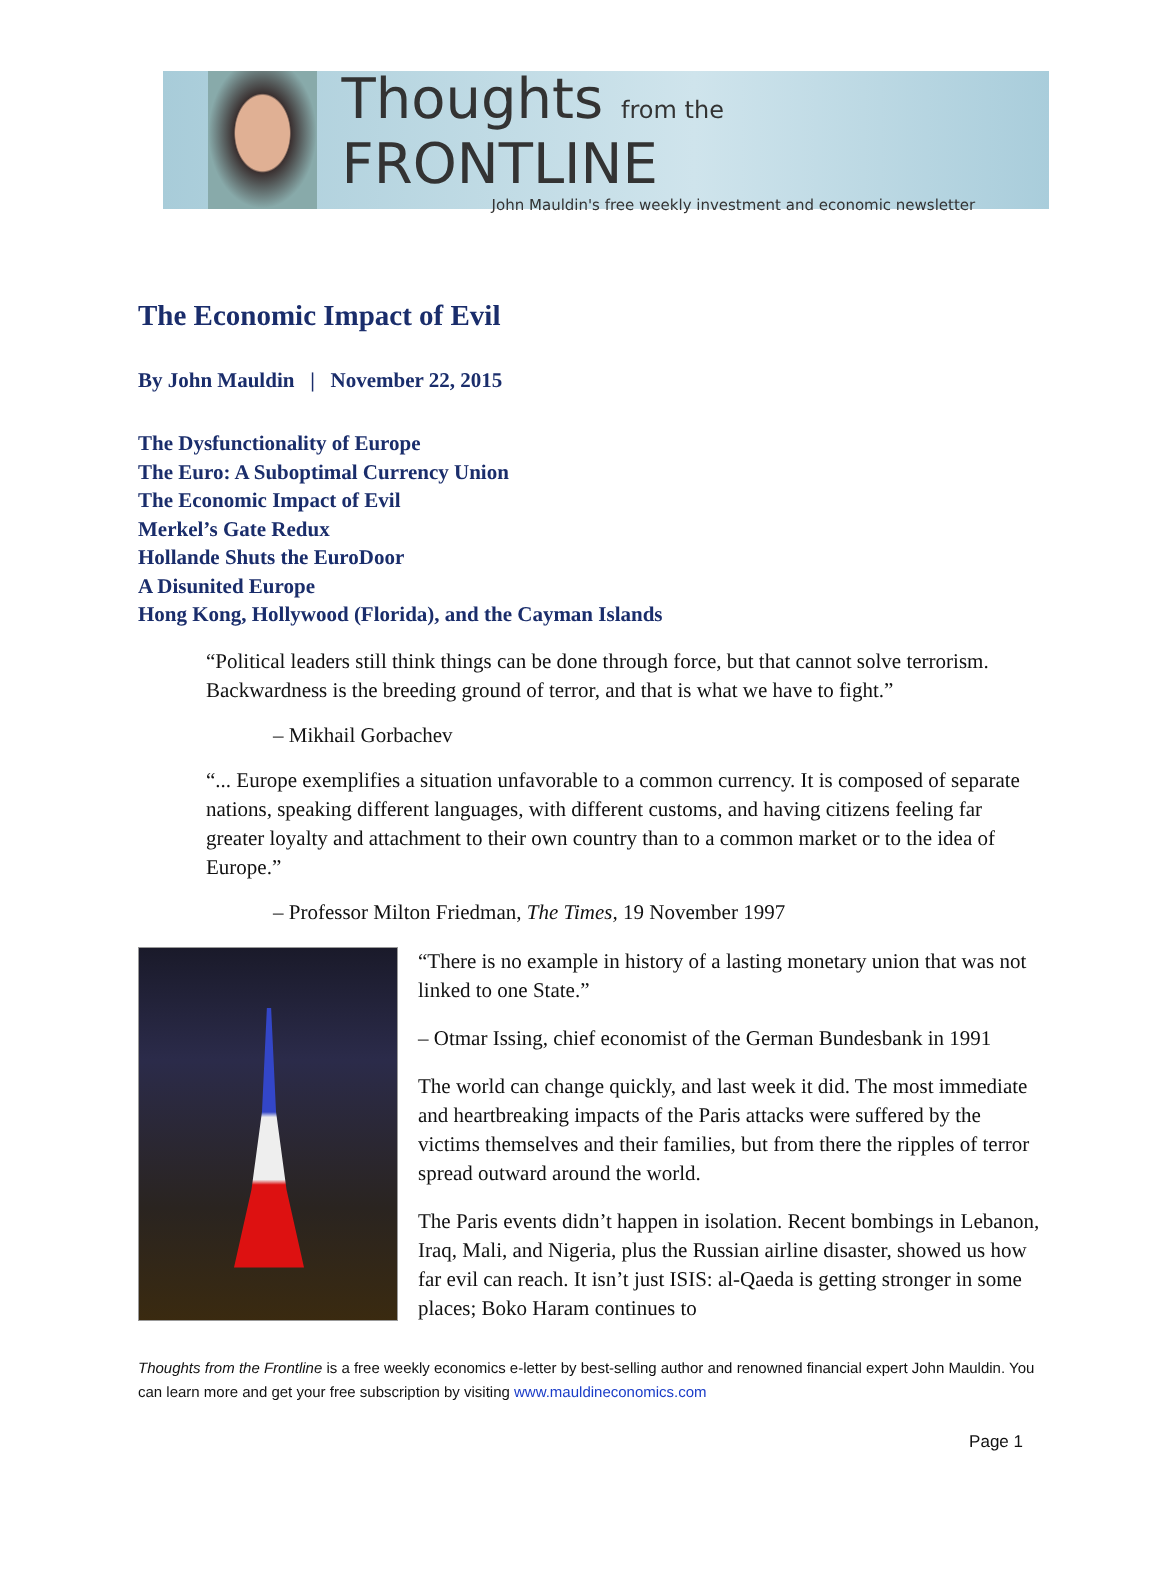Thoughts from the FRONTLINE
John Mauldin's free weekly investment and economic newsletter
The Economic Impact of Evil
By John Mauldin | November 22, 2015
The Dysfunctionality of Europe
The Euro: A Suboptimal Currency Union
The Economic Impact of Evil
Merkel’s Gate Redux
Hollande Shuts the EuroDoor
A Disunited Europe
Hong Kong, Hollywood (Florida), and the Cayman Islands
“Political leaders still think things can be done through force, but that cannot solve terrorism. Backwardness is the breeding ground of terror, and that is what we have to fight.”
– Mikhail Gorbachev
“... Europe exemplifies a situation unfavorable to a common currency. It is composed of separate nations, speaking different languages, with different customs, and having citizens feeling far greater loyalty and attachment to their own country than to a common market or to the idea of Europe.”
– Professor Milton Friedman, The Times, 19 November 1997
“There is no example in history of a lasting monetary union that was not linked to one State.”
– Otmar Issing, chief economist of the German Bundesbank in 1991
The world can change quickly, and last week it did. The most immediate and heartbreaking impacts of the Paris attacks were suffered by the victims themselves and their families, but from there the ripples of terror spread outward around the world.
The Paris events didn’t happen in isolation. Recent bombings in Lebanon, Iraq, Mali, and Nigeria, plus the Russian airline disaster, showed us how far evil can reach. It isn’t just ISIS: al-Qaeda is getting stronger in some places; Boko Haram continues to
Thoughts from the Frontline is a free weekly economics e-letter by best-selling author and renowned financial expert John Mauldin. You can learn more and get your free subscription by visiting www.mauldineconomics.com
Page 1